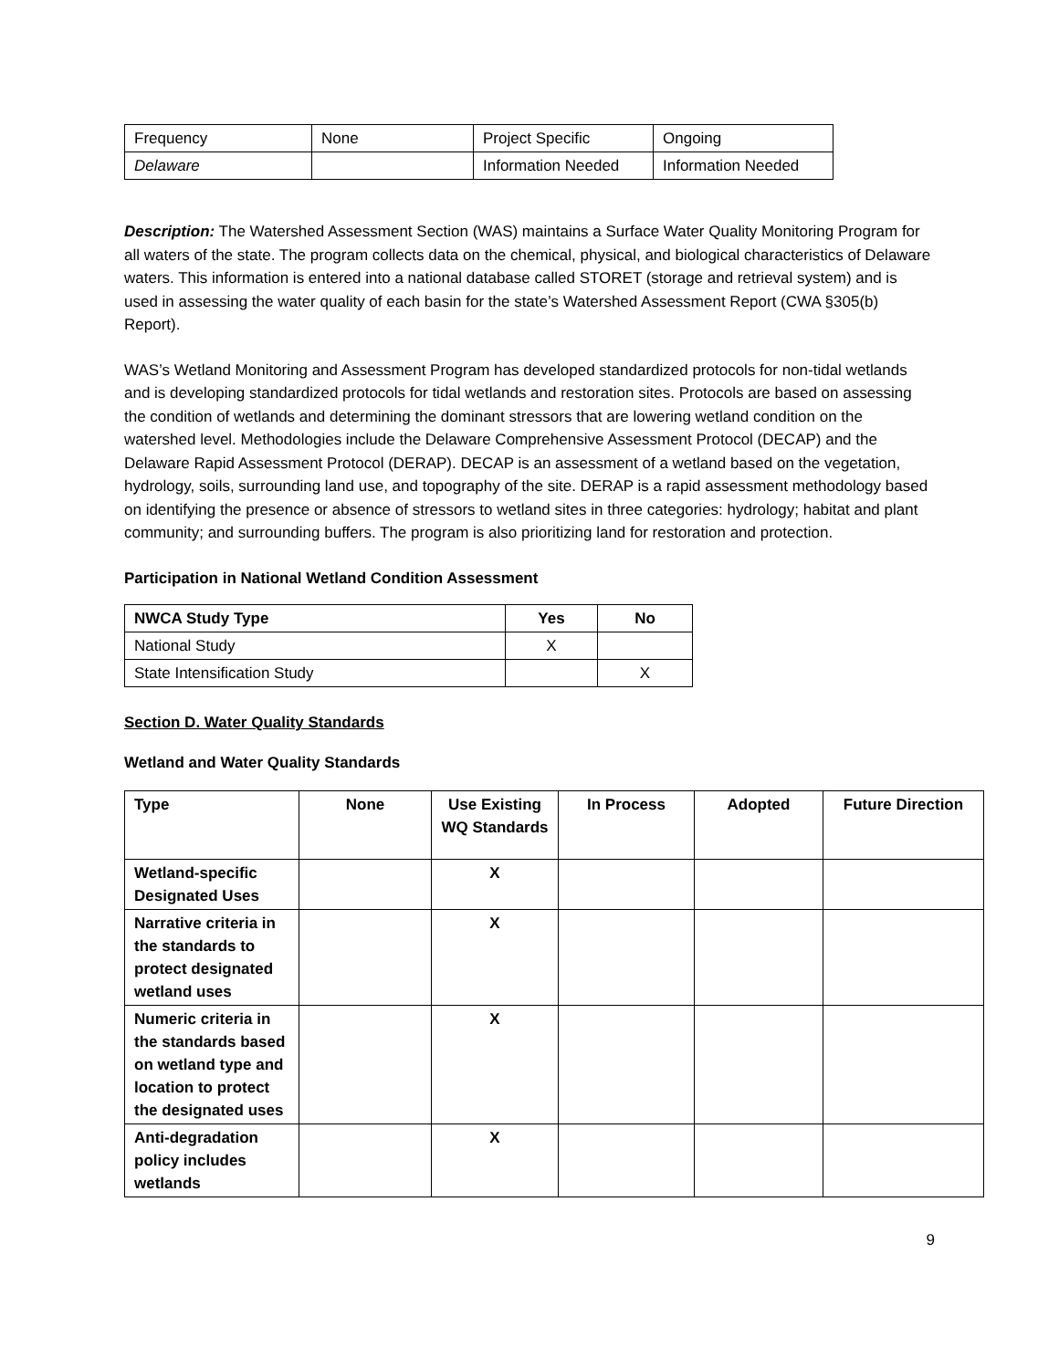| Frequency | None | Project Specific | Ongoing |
| Delaware | | Information Needed | Information Needed |
Description: The Watershed Assessment Section (WAS) maintains a Surface Water Quality Monitoring Program for all waters of the state. The program collects data on the chemical, physical, and biological characteristics of Delaware waters. This information is entered into a national database called STORET (storage and retrieval system) and is used in assessing the water quality of each basin for the state’s Watershed Assessment Report (CWA §305(b) Report).
WAS’s Wetland Monitoring and Assessment Program has developed standardized protocols for non-tidal wetlands and is developing standardized protocols for tidal wetlands and restoration sites. Protocols are based on assessing the condition of wetlands and determining the dominant stressors that are lowering wetland condition on the watershed level. Methodologies include the Delaware Comprehensive Assessment Protocol (DECAP) and the Delaware Rapid Assessment Protocol (DERAP). DECAP is an assessment of a wetland based on the vegetation, hydrology, soils, surrounding land use, and topography of the site. DERAP is a rapid assessment methodology based on identifying the presence or absence of stressors to wetland sites in three categories: hydrology; habitat and plant community; and surrounding buffers. The program is also prioritizing land for restoration and protection.
Participation in National Wetland Condition Assessment
| NWCA Study Type | Yes | No |
| --- | --- | --- |
| National Study | X | |
| State Intensification Study | | X |
Section D. Water Quality Standards
Wetland and Water Quality Standards
| Type | None | Use Existing WQ Standards | In Process | Adopted | Future Direction |
| --- | --- | --- | --- | --- | --- |
| Wetland-specific Designated Uses | | X | | | |
| Narrative criteria in the standards to protect designated wetland uses | | X | | | |
| Numeric criteria in the standards based on wetland type and location to protect the designated uses | | X | | | |
| Anti-degradation policy includes wetlands | | X | | | |
9